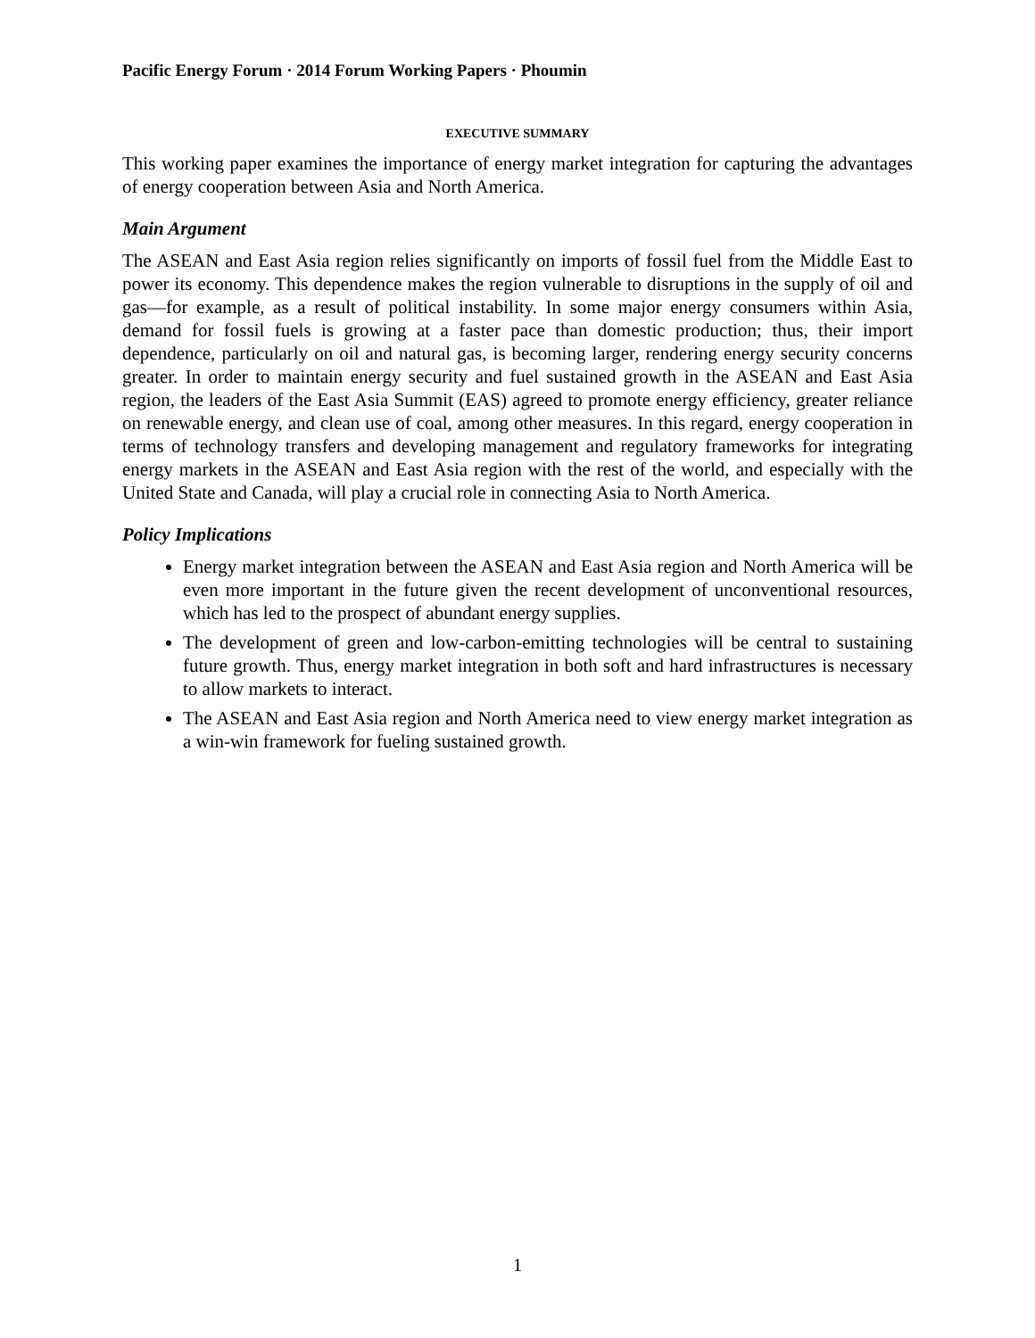Pacific Energy Forum · 2014 Forum Working Papers · Phoumin
EXECUTIVE SUMMARY
This working paper examines the importance of energy market integration for capturing the advantages of energy cooperation between Asia and North America.
Main Argument
The ASEAN and East Asia region relies significantly on imports of fossil fuel from the Middle East to power its economy. This dependence makes the region vulnerable to disruptions in the supply of oil and gas—for example, as a result of political instability. In some major energy consumers within Asia, demand for fossil fuels is growing at a faster pace than domestic production; thus, their import dependence, particularly on oil and natural gas, is becoming larger, rendering energy security concerns greater. In order to maintain energy security and fuel sustained growth in the ASEAN and East Asia region, the leaders of the East Asia Summit (EAS) agreed to promote energy efficiency, greater reliance on renewable energy, and clean use of coal, among other measures. In this regard, energy cooperation in terms of technology transfers and developing management and regulatory frameworks for integrating energy markets in the ASEAN and East Asia region with the rest of the world, and especially with the United State and Canada, will play a crucial role in connecting Asia to North America.
Policy Implications
Energy market integration between the ASEAN and East Asia region and North America will be even more important in the future given the recent development of unconventional resources, which has led to the prospect of abundant energy supplies.
The development of green and low-carbon-emitting technologies will be central to sustaining future growth. Thus, energy market integration in both soft and hard infrastructures is necessary to allow markets to interact.
The ASEAN and East Asia region and North America need to view energy market integration as a win-win framework for fueling sustained growth.
1